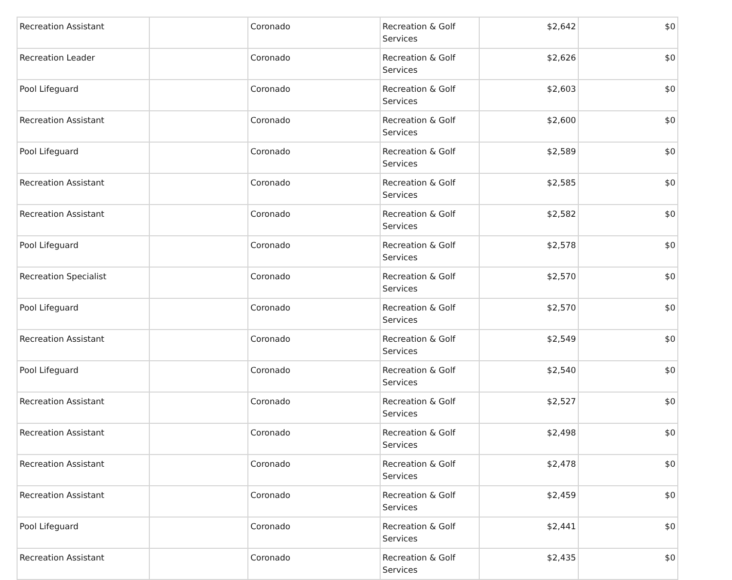| Recreation Assistant | | Coronado | Recreation & Golf Services | $2,642 | $0 |
| Recreation Leader | | Coronado | Recreation & Golf Services | $2,626 | $0 |
| Pool Lifeguard | | Coronado | Recreation & Golf Services | $2,603 | $0 |
| Recreation Assistant | | Coronado | Recreation & Golf Services | $2,600 | $0 |
| Pool Lifeguard | | Coronado | Recreation & Golf Services | $2,589 | $0 |
| Recreation Assistant | | Coronado | Recreation & Golf Services | $2,585 | $0 |
| Recreation Assistant | | Coronado | Recreation & Golf Services | $2,582 | $0 |
| Pool Lifeguard | | Coronado | Recreation & Golf Services | $2,578 | $0 |
| Recreation Specialist | | Coronado | Recreation & Golf Services | $2,570 | $0 |
| Pool Lifeguard | | Coronado | Recreation & Golf Services | $2,570 | $0 |
| Recreation Assistant | | Coronado | Recreation & Golf Services | $2,549 | $0 |
| Pool Lifeguard | | Coronado | Recreation & Golf Services | $2,540 | $0 |
| Recreation Assistant | | Coronado | Recreation & Golf Services | $2,527 | $0 |
| Recreation Assistant | | Coronado | Recreation & Golf Services | $2,498 | $0 |
| Recreation Assistant | | Coronado | Recreation & Golf Services | $2,478 | $0 |
| Recreation Assistant | | Coronado | Recreation & Golf Services | $2,459 | $0 |
| Pool Lifeguard | | Coronado | Recreation & Golf Services | $2,441 | $0 |
| Recreation Assistant | | Coronado | Recreation & Golf Services | $2,435 | $0 |